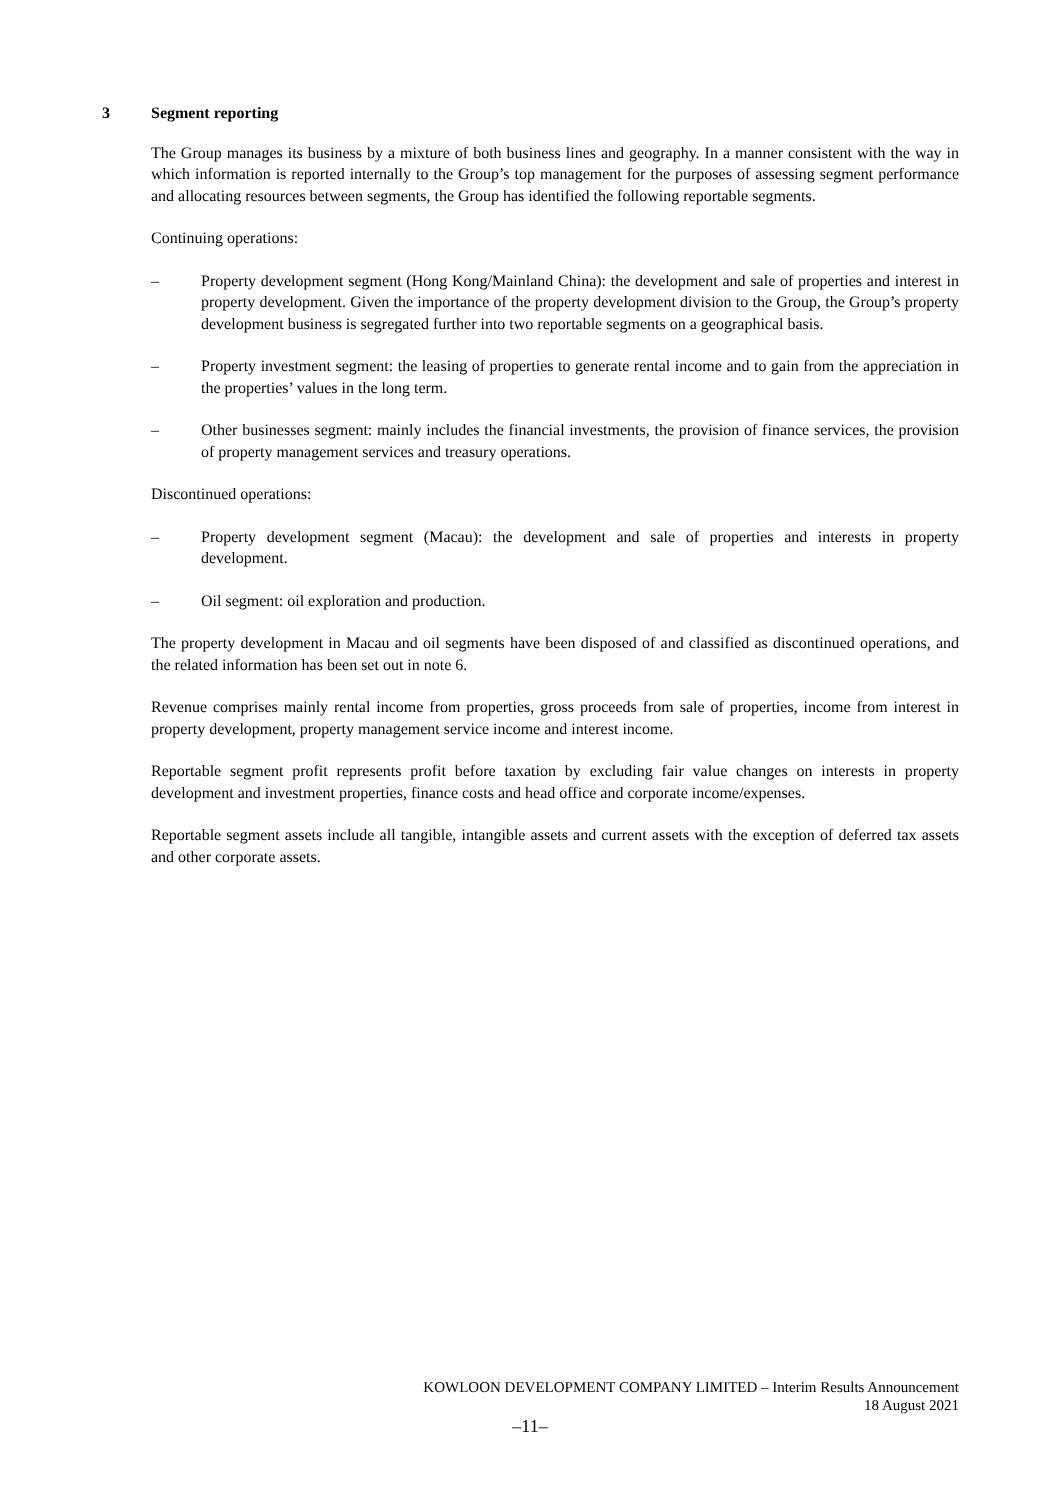3 Segment reporting
The Group manages its business by a mixture of both business lines and geography. In a manner consistent with the way in which information is reported internally to the Group’s top management for the purposes of assessing segment performance and allocating resources between segments, the Group has identified the following reportable segments.
Continuing operations:
– Property development segment (Hong Kong/Mainland China): the development and sale of properties and interest in property development. Given the importance of the property development division to the Group, the Group’s property development business is segregated further into two reportable segments on a geographical basis.
– Property investment segment: the leasing of properties to generate rental income and to gain from the appreciation in the properties’ values in the long term.
– Other businesses segment: mainly includes the financial investments, the provision of finance services, the provision of property management services and treasury operations.
Discontinued operations:
– Property development segment (Macau): the development and sale of properties and interests in property development.
– Oil segment: oil exploration and production.
The property development in Macau and oil segments have been disposed of and classified as discontinued operations, and the related information has been set out in note 6.
Revenue comprises mainly rental income from properties, gross proceeds from sale of properties, income from interest in property development, property management service income and interest income.
Reportable segment profit represents profit before taxation by excluding fair value changes on interests in property development and investment properties, finance costs and head office and corporate income/expenses.
Reportable segment assets include all tangible, intangible assets and current assets with the exception of deferred tax assets and other corporate assets.
KOWLOON DEVELOPMENT COMPANY LIMITED – Interim Results Announcement
18 August 2021
–11–